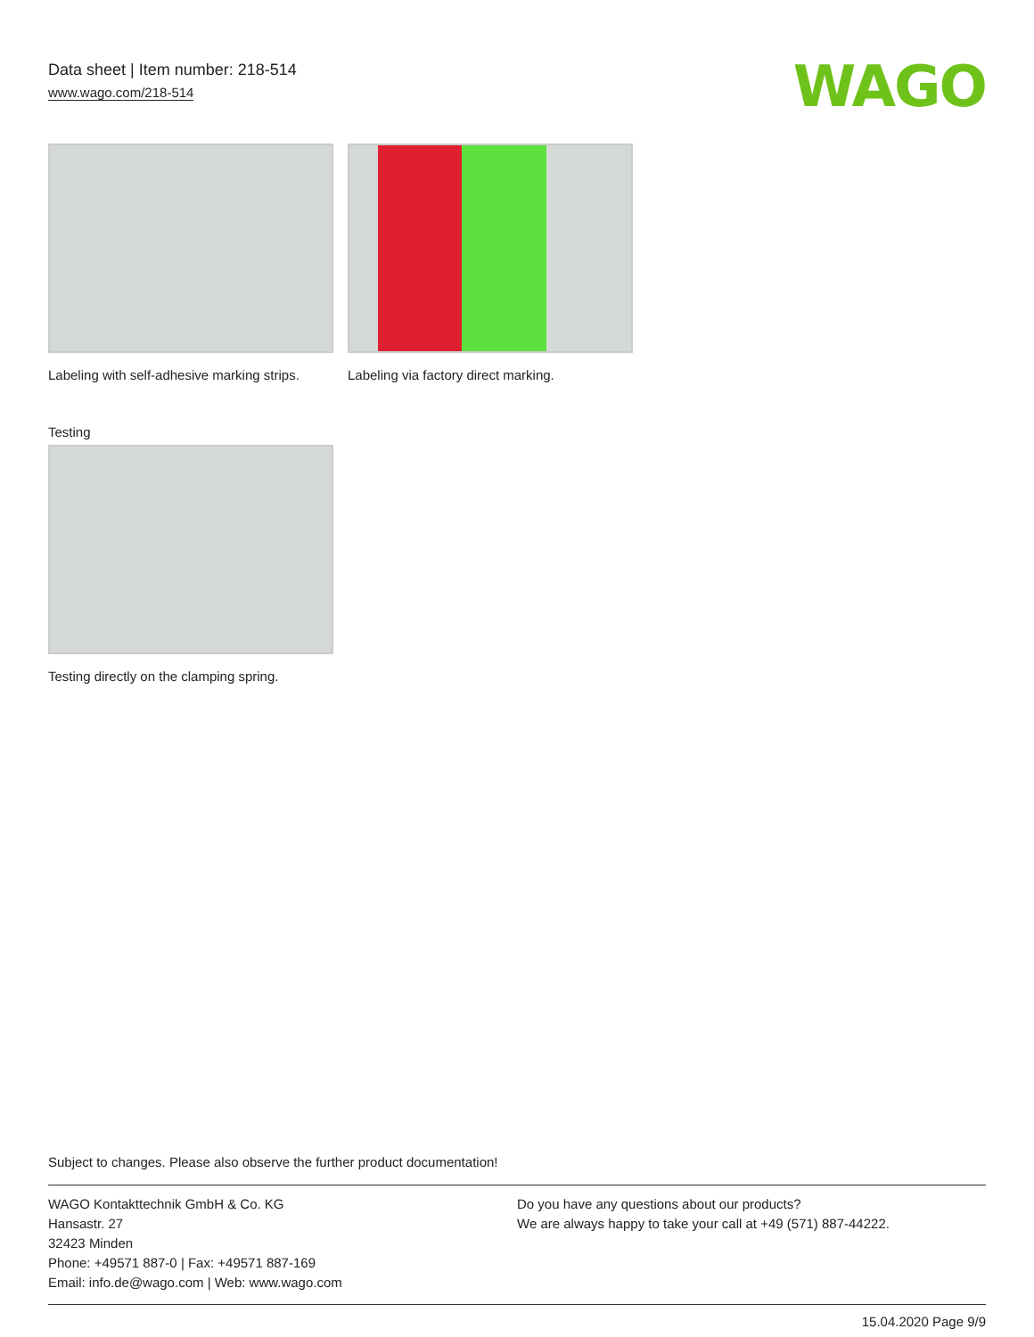Data sheet | Item number: 218-514
www.wago.com/218-514
WAGO
Labeling with self-adhesive marking strips.
Labeling via factory direct marking.
Testing
Testing directly on the clamping spring.
Subject to changes. Please also observe the further product documentation!
WAGO Kontakttechnik GmbH & Co. KG
Hansastr. 27
32423 Minden
Phone: +49571 887-0 | Fax: +49571 887-169
Email: info.de@wago.com | Web: www.wago.com
Do you have any questions about our products?
We are always happy to take your call at +49 (571) 887-44222.
15.04.2020 Page 9/9